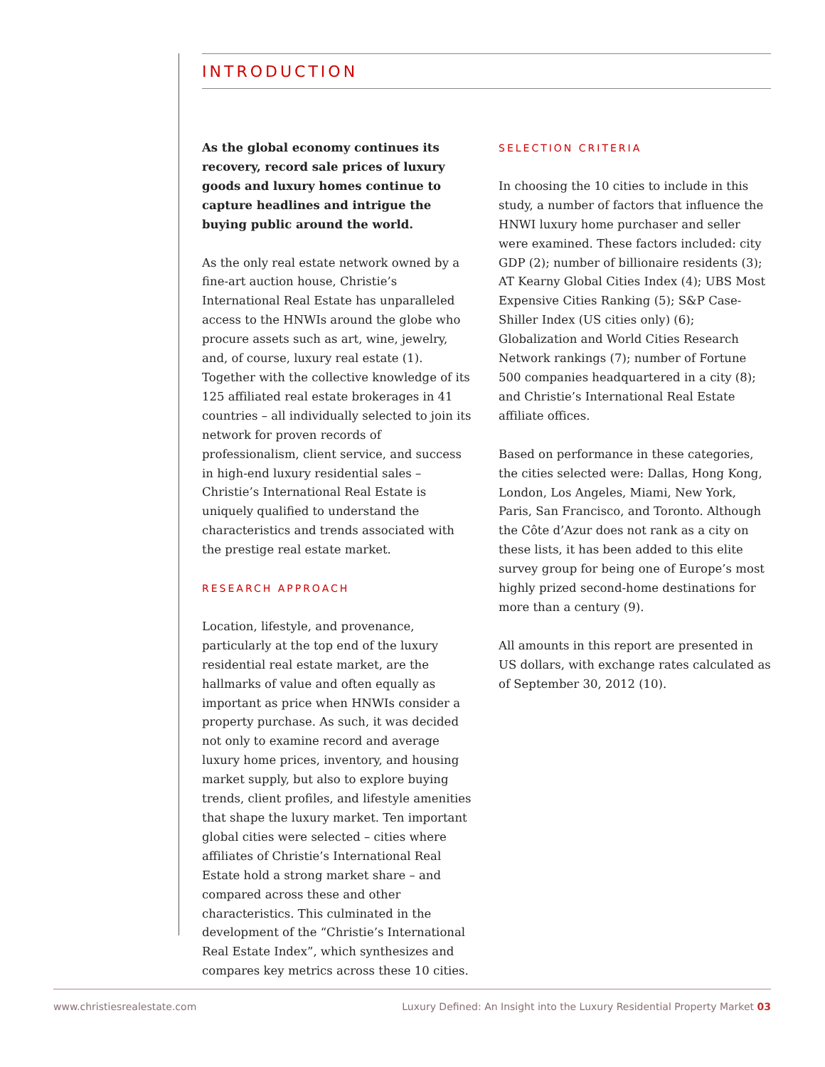INTRODUCTION
As the global economy continues its recovery, record sale prices of luxury goods and luxury homes continue to capture headlines and intrigue the buying public around the world.
As the only real estate network owned by a fine-art auction house, Christie’s International Real Estate has unparalleled access to the HNWIs around the globe who procure assets such as art, wine, jewelry, and, of course, luxury real estate (1). Together with the collective knowledge of its 125 affiliated real estate brokerages in 41 countries – all individually selected to join its network for proven records of professionalism, client service, and success in high-end luxury residential sales – Christie’s International Real Estate is uniquely qualified to understand the characteristics and trends associated with the prestige real estate market.
RESEARCH APPROACH
Location, lifestyle, and provenance, particularly at the top end of the luxury residential real estate market, are the hallmarks of value and often equally as important as price when HNWIs consider a property purchase. As such, it was decided not only to examine record and average luxury home prices, inventory, and housing market supply, but also to explore buying trends, client profiles, and lifestyle amenities that shape the luxury market. Ten important global cities were selected – cities where affiliates of Christie’s International Real Estate hold a strong market share – and compared across these and other characteristics. This culminated in the development of the “Christie’s International Real Estate Index”, which synthesizes and compares key metrics across these 10 cities.
SELECTION CRITERIA
In choosing the 10 cities to include in this study, a number of factors that influence the HNWI luxury home purchaser and seller were examined. These factors included: city GDP (2); number of billionaire residents (3); AT Kearny Global Cities Index (4); UBS Most Expensive Cities Ranking (5); S&P Case-Shiller Index (US cities only) (6); Globalization and World Cities Research Network rankings (7); number of Fortune 500 companies headquartered in a city (8); and Christie’s International Real Estate affiliate offices.
Based on performance in these categories, the cities selected were: Dallas, Hong Kong, London, Los Angeles, Miami, New York, Paris, San Francisco, and Toronto. Although the Côte d’Azur does not rank as a city on these lists, it has been added to this elite survey group for being one of Europe’s most highly prized second-home destinations for more than a century (9).
All amounts in this report are presented in US dollars, with exchange rates calculated as of September 30, 2012 (10).
www.christiesrealestate.com Luxury Defined: An Insight into the Luxury Residential Property Market 03